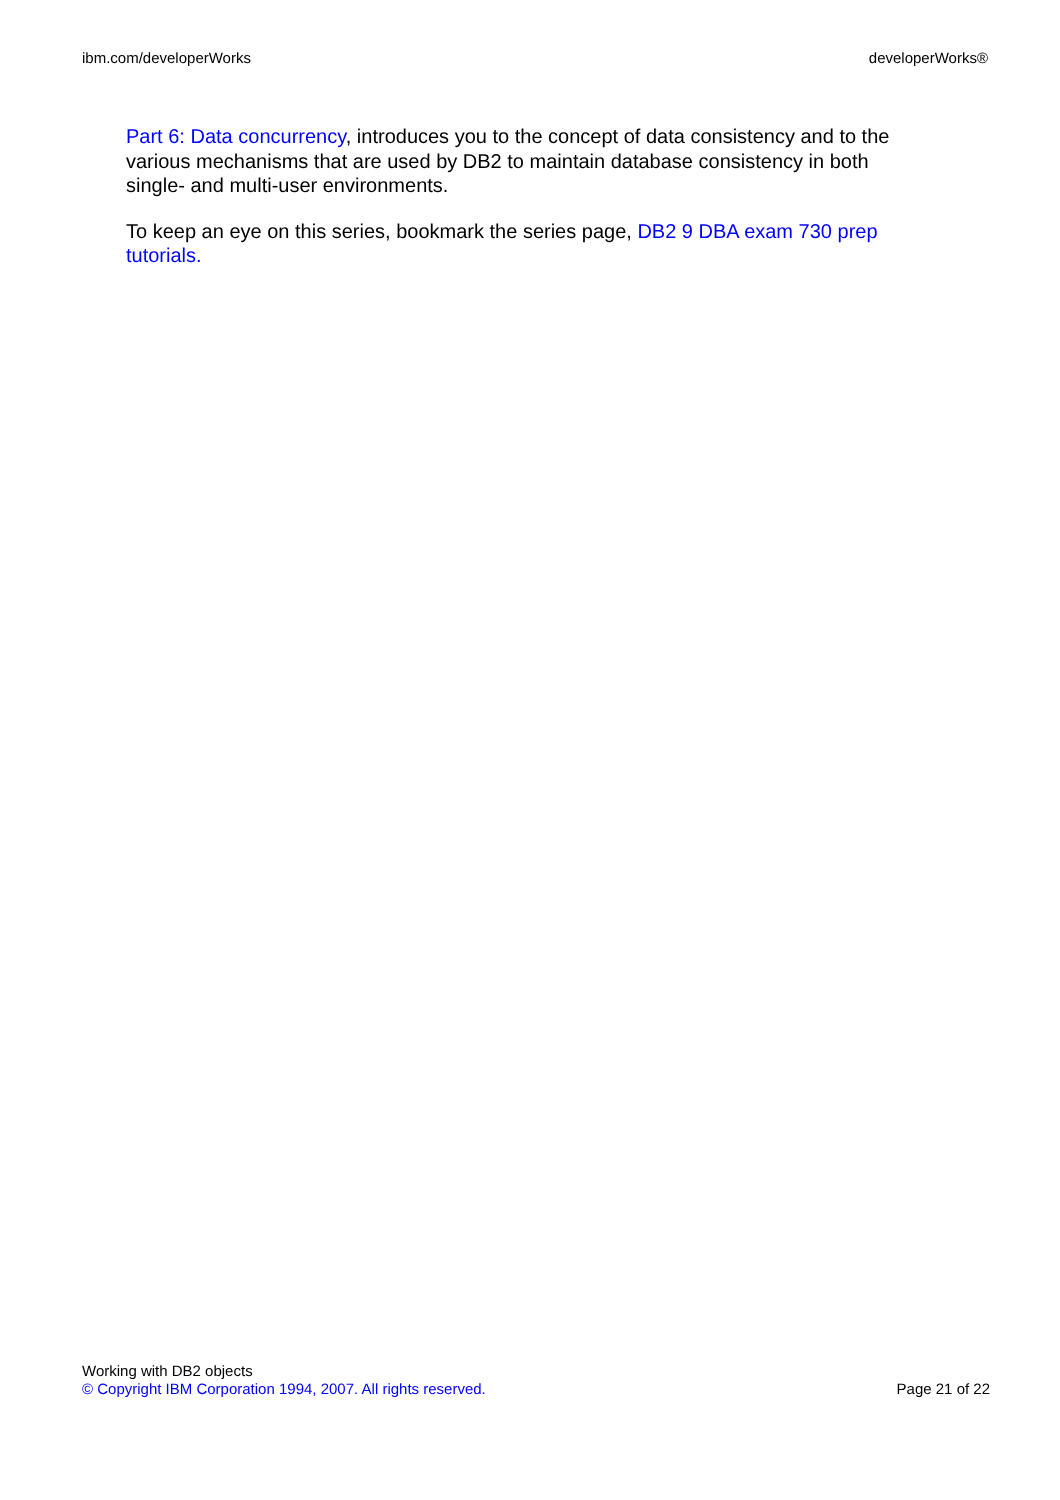ibm.com/developerWorks developerWorks®
Part 6: Data concurrency, introduces you to the concept of data consistency and to the various mechanisms that are used by DB2 to maintain database consistency in both single- and multi-user environments.
To keep an eye on this series, bookmark the series page, DB2 9 DBA exam 730 prep tutorials.
Working with DB2 objects
© Copyright IBM Corporation 1994, 2007. All rights reserved. Page 21 of 22